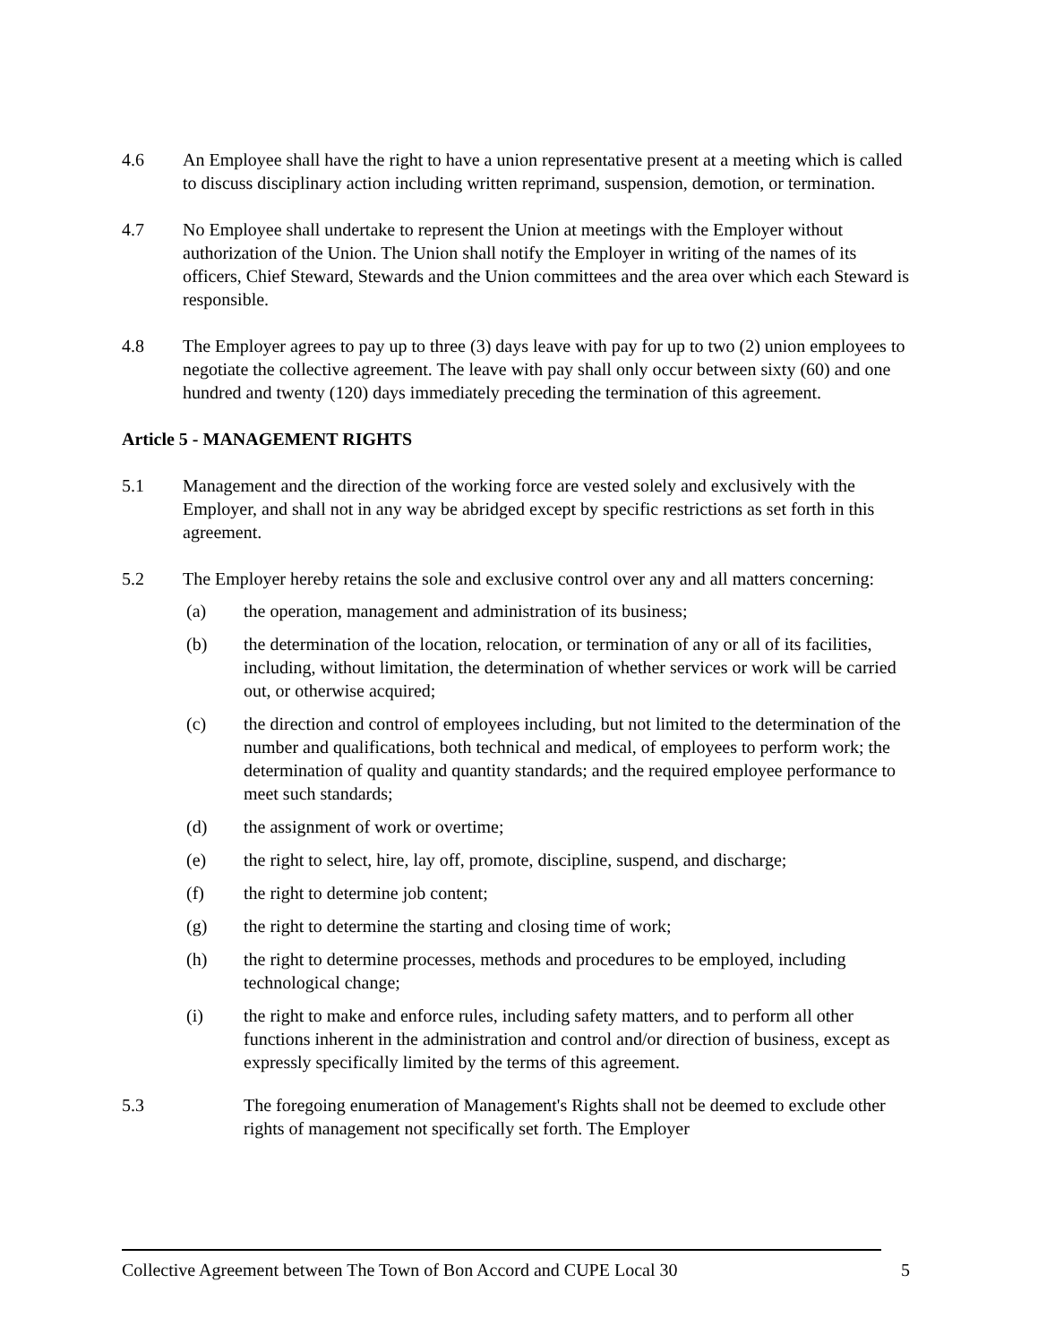4.6 An Employee shall have the right to have a union representative present at a meeting which is called to discuss disciplinary action including written reprimand, suspension, demotion, or termination.
4.7 No Employee shall undertake to represent the Union at meetings with the Employer without authorization of the Union. The Union shall notify the Employer in writing of the names of its officers, Chief Steward, Stewards and the Union committees and the area over which each Steward is responsible.
4.8 The Employer agrees to pay up to three (3) days leave with pay for up to two (2) union employees to negotiate the collective agreement. The leave with pay shall only occur between sixty (60) and one hundred and twenty (120) days immediately preceding the termination of this agreement.
Article 5 - MANAGEMENT RIGHTS
5.1 Management and the direction of the working force are vested solely and exclusively with the Employer, and shall not in any way be abridged except by specific restrictions as set forth in this agreement.
5.2 The Employer hereby retains the sole and exclusive control over any and all matters concerning:
(a) the operation, management and administration of its business;
(b) the determination of the location, relocation, or termination of any or all of its facilities, including, without limitation, the determination of whether services or work will be carried out, or otherwise acquired;
(c) the direction and control of employees including, but not limited to the determination of the number and qualifications, both technical and medical, of employees to perform work; the determination of quality and quantity standards; and the required employee performance to meet such standards;
(d) the assignment of work or overtime;
(e) the right to select, hire, lay off, promote, discipline, suspend, and discharge;
(f) the right to determine job content;
(g) the right to determine the starting and closing time of work;
(h) the right to determine processes, methods and procedures to be employed, including technological change;
(i) the right to make and enforce rules, including safety matters, and to perform all other functions inherent in the administration and control and/or direction of business, except as expressly specifically limited by the terms of this agreement.
5.3 The foregoing enumeration of Management's Rights shall not be deemed to exclude other rights of management not specifically set forth. The Employer
Collective Agreement between The Town of Bon Accord and CUPE Local 30 5